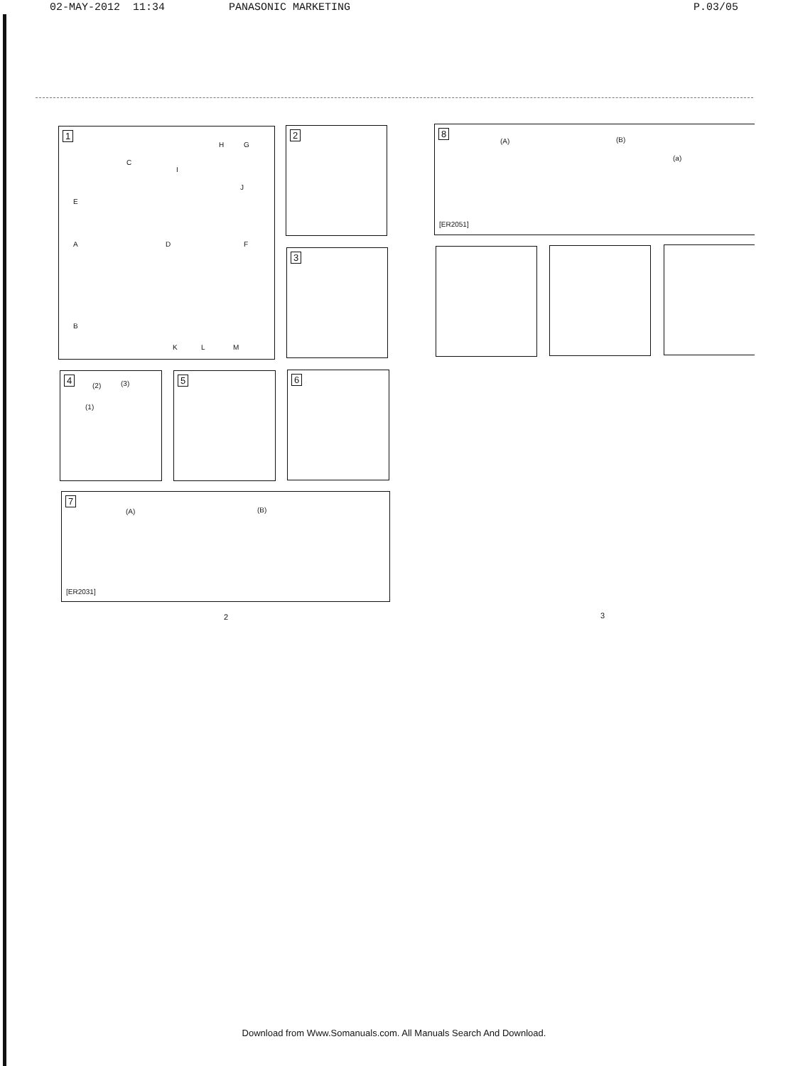02-MAY-2012 11:34 PANASONIC MARKETING P.03/05
1
E
A
B
C
D F
H G
I
J
K L M
2
3
4
(2) (3)
(1)
5 6
7
(A) (B)
[ER2031]
2
8
(A) (B)
(a)
[ER2051]
3
Download from Www.Somanuals.com. All Manuals Search And Download.